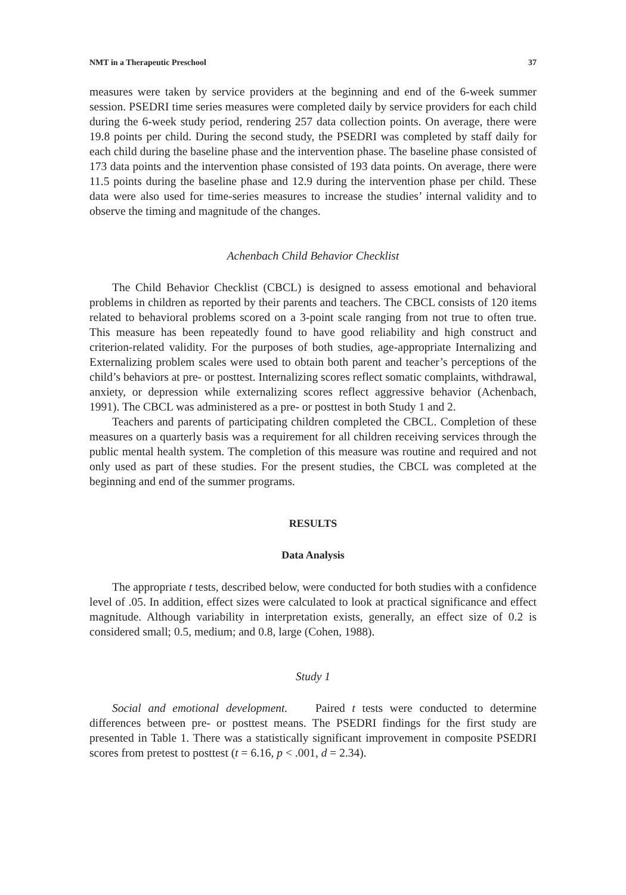NMT in a Therapeutic Preschool 37
measures were taken by service providers at the beginning and end of the 6-week summer session. PSEDRI time series measures were completed daily by service providers for each child during the 6-week study period, rendering 257 data collection points. On average, there were 19.8 points per child. During the second study, the PSEDRI was completed by staff daily for each child during the baseline phase and the intervention phase. The baseline phase consisted of 173 data points and the intervention phase consisted of 193 data points. On average, there were 11.5 points during the baseline phase and 12.9 during the intervention phase per child. These data were also used for time-series measures to increase the studies’ internal validity and to observe the timing and magnitude of the changes.
Achenbach Child Behavior Checklist
The Child Behavior Checklist (CBCL) is designed to assess emotional and behavioral problems in children as reported by their parents and teachers. The CBCL consists of 120 items related to behavioral problems scored on a 3-point scale ranging from not true to often true. This measure has been repeatedly found to have good reliability and high construct and criterion-related validity. For the purposes of both studies, age-appropriate Internalizing and Externalizing problem scales were used to obtain both parent and teacher’s perceptions of the child’s behaviors at pre- or posttest. Internalizing scores reflect somatic complaints, withdrawal, anxiety, or depression while externalizing scores reflect aggressive behavior (Achenbach, 1991). The CBCL was administered as a pre- or posttest in both Study 1 and 2.
Teachers and parents of participating children completed the CBCL. Completion of these measures on a quarterly basis was a requirement for all children receiving services through the public mental health system. The completion of this measure was routine and required and not only used as part of these studies. For the present studies, the CBCL was completed at the beginning and end of the summer programs.
RESULTS
Data Analysis
The appropriate t tests, described below, were conducted for both studies with a confidence level of .05. In addition, effect sizes were calculated to look at practical significance and effect magnitude. Although variability in interpretation exists, generally, an effect size of 0.2 is considered small; 0.5, medium; and 0.8, large (Cohen, 1988).
Study 1
Social and emotional development. Paired t tests were conducted to determine differences between pre- or posttest means. The PSEDRI findings for the first study are presented in Table 1. There was a statistically significant improvement in composite PSEDRI scores from pretest to posttest (t = 6.16, p < .001, d = 2.34).